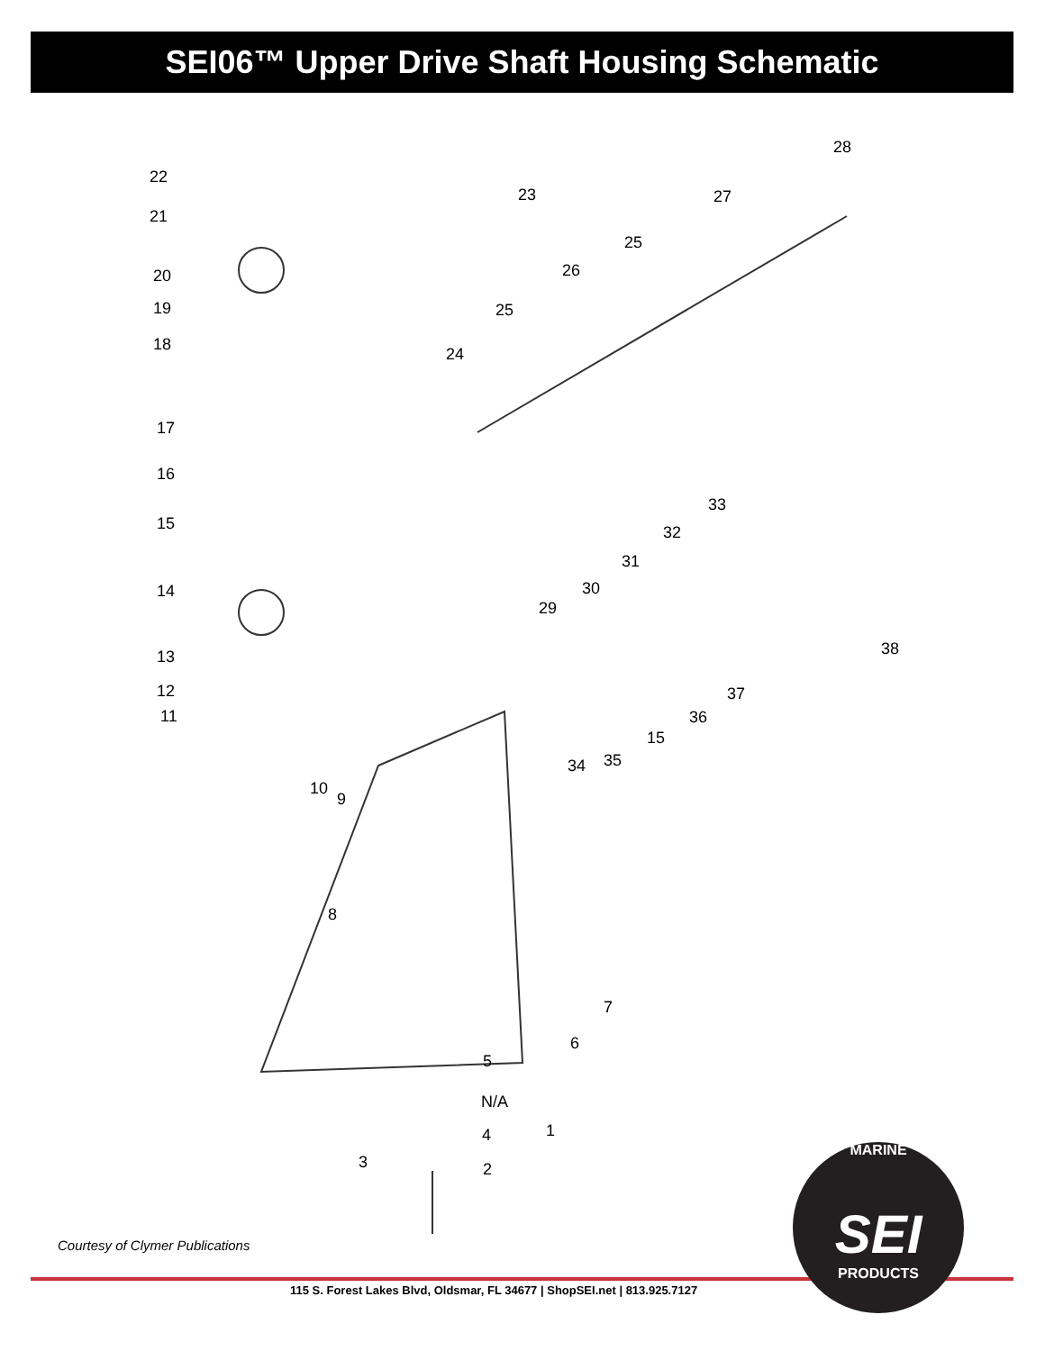SEI06™ Upper Drive Shaft Housing Schematic
22
21
20
19
18
17
16
15
14
13
12
11
10
9
8
7
6
5
N/A
4
3 2
1
23
24
25
25
26
27
28
29
30
31
32
33
34 35
15
36
37
38
Courtesy of Clymer Publications
115 S. Forest Lakes Blvd, Oldsmar, FL 34677 | ShopSEI.net | 813.925.7127
MARINE
SEI
PRODUCTS